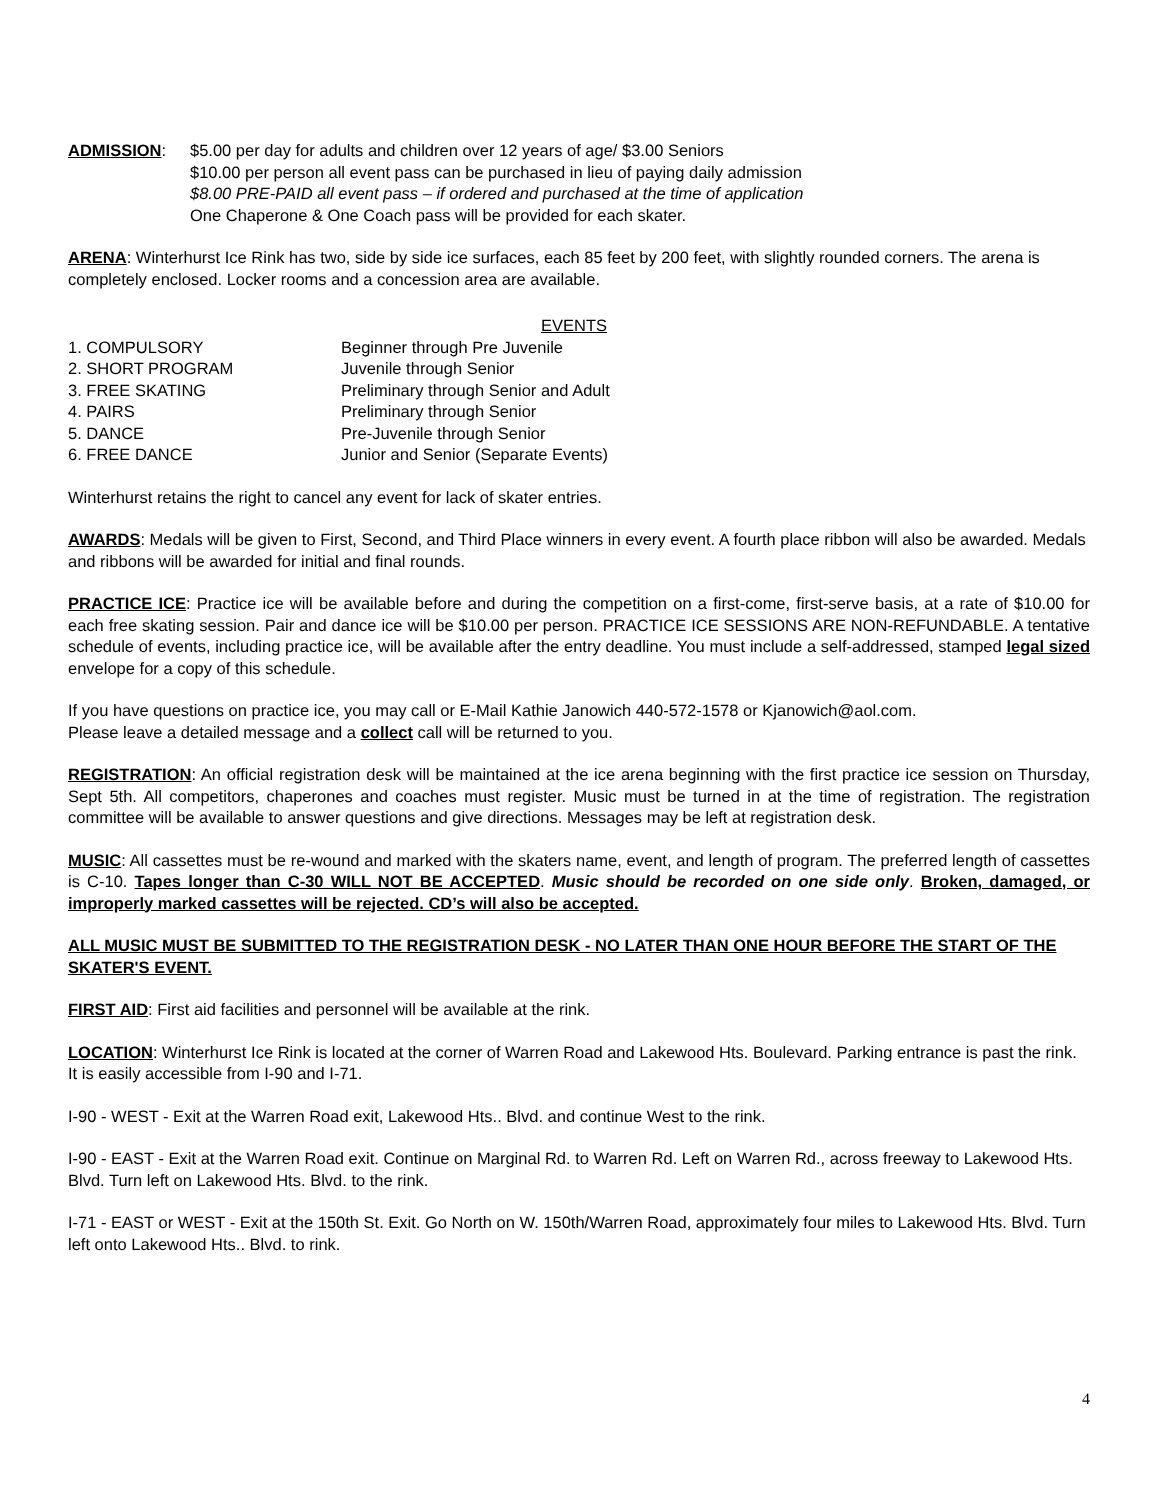ADMISSION: $5.00 per day for adults and children over 12 years of age/ $3.00 Seniors
$10.00 per person all event pass can be purchased in lieu of paying daily admission
$8.00 PRE-PAID all event pass – if ordered and purchased at the time of application
One Chaperone & One Coach pass will be provided for each skater.
ARENA: Winterhurst Ice Rink has two, side by side ice surfaces, each 85 feet by 200 feet, with slightly rounded corners. The arena is completely enclosed. Locker rooms and a concession area are available.
EVENTS
1. COMPULSORY
Beginner through Pre Juvenile
2. SHORT PROGRAM
Juvenile through Senior
3. FREE SKATING
Preliminary through Senior and Adult
4. PAIRS
Preliminary through Senior
5. DANCE
Pre-Juvenile through Senior
6. FREE DANCE
Junior and Senior (Separate Events)
Winterhurst retains the right to cancel any event for lack of skater entries.
AWARDS: Medals will be given to First, Second, and Third Place winners in every event. A fourth place ribbon will also be awarded. Medals and ribbons will be awarded for initial and final rounds.
PRACTICE ICE: Practice ice will be available before and during the competition on a first-come, first-serve basis, at a rate of $10.00 for each free skating session. Pair and dance ice will be $10.00 per person. PRACTICE ICE SESSIONS ARE NON-REFUNDABLE. A tentative schedule of events, including practice ice, will be available after the entry deadline. You must include a self-addressed, stamped legal sized envelope for a copy of this schedule.
If you have questions on practice ice, you may call or E-Mail Kathie Janowich 440-572-1578 or Kjanowich@aol.com.
Please leave a detailed message and a collect call will be returned to you.
REGISTRATION: An official registration desk will be maintained at the ice arena beginning with the first practice ice session on Thursday, Sept 5th. All competitors, chaperones and coaches must register. Music must be turned in at the time of registration. The registration committee will be available to answer questions and give directions. Messages may be left at registration desk.
MUSIC: All cassettes must be re-wound and marked with the skaters name, event, and length of program. The preferred length of cassettes is C-10. Tapes longer than C-30 WILL NOT BE ACCEPTED. Music should be recorded on one side only. Broken, damaged, or improperly marked cassettes will be rejected. CD’s will also be accepted.
ALL MUSIC MUST BE SUBMITTED TO THE REGISTRATION DESK - NO LATER THAN ONE HOUR BEFORE THE START OF THE SKATER'S EVENT.
FIRST AID: First aid facilities and personnel will be available at the rink.
LOCATION: Winterhurst Ice Rink is located at the corner of Warren Road and Lakewood Hts. Boulevard. Parking entrance is past the rink. It is easily accessible from I-90 and I-71.
I-90 - WEST - Exit at the Warren Road exit, Lakewood Hts.. Blvd. and continue West to the rink.
I-90 - EAST - Exit at the Warren Road exit. Continue on Marginal Rd. to Warren Rd. Left on Warren Rd., across freeway to Lakewood Hts. Blvd. Turn left on Lakewood Hts. Blvd. to the rink.
I-71 - EAST or WEST - Exit at the 150th St. Exit. Go North on W. 150th/Warren Road, approximately four miles to Lakewood Hts. Blvd. Turn left onto Lakewood Hts.. Blvd. to rink.
4